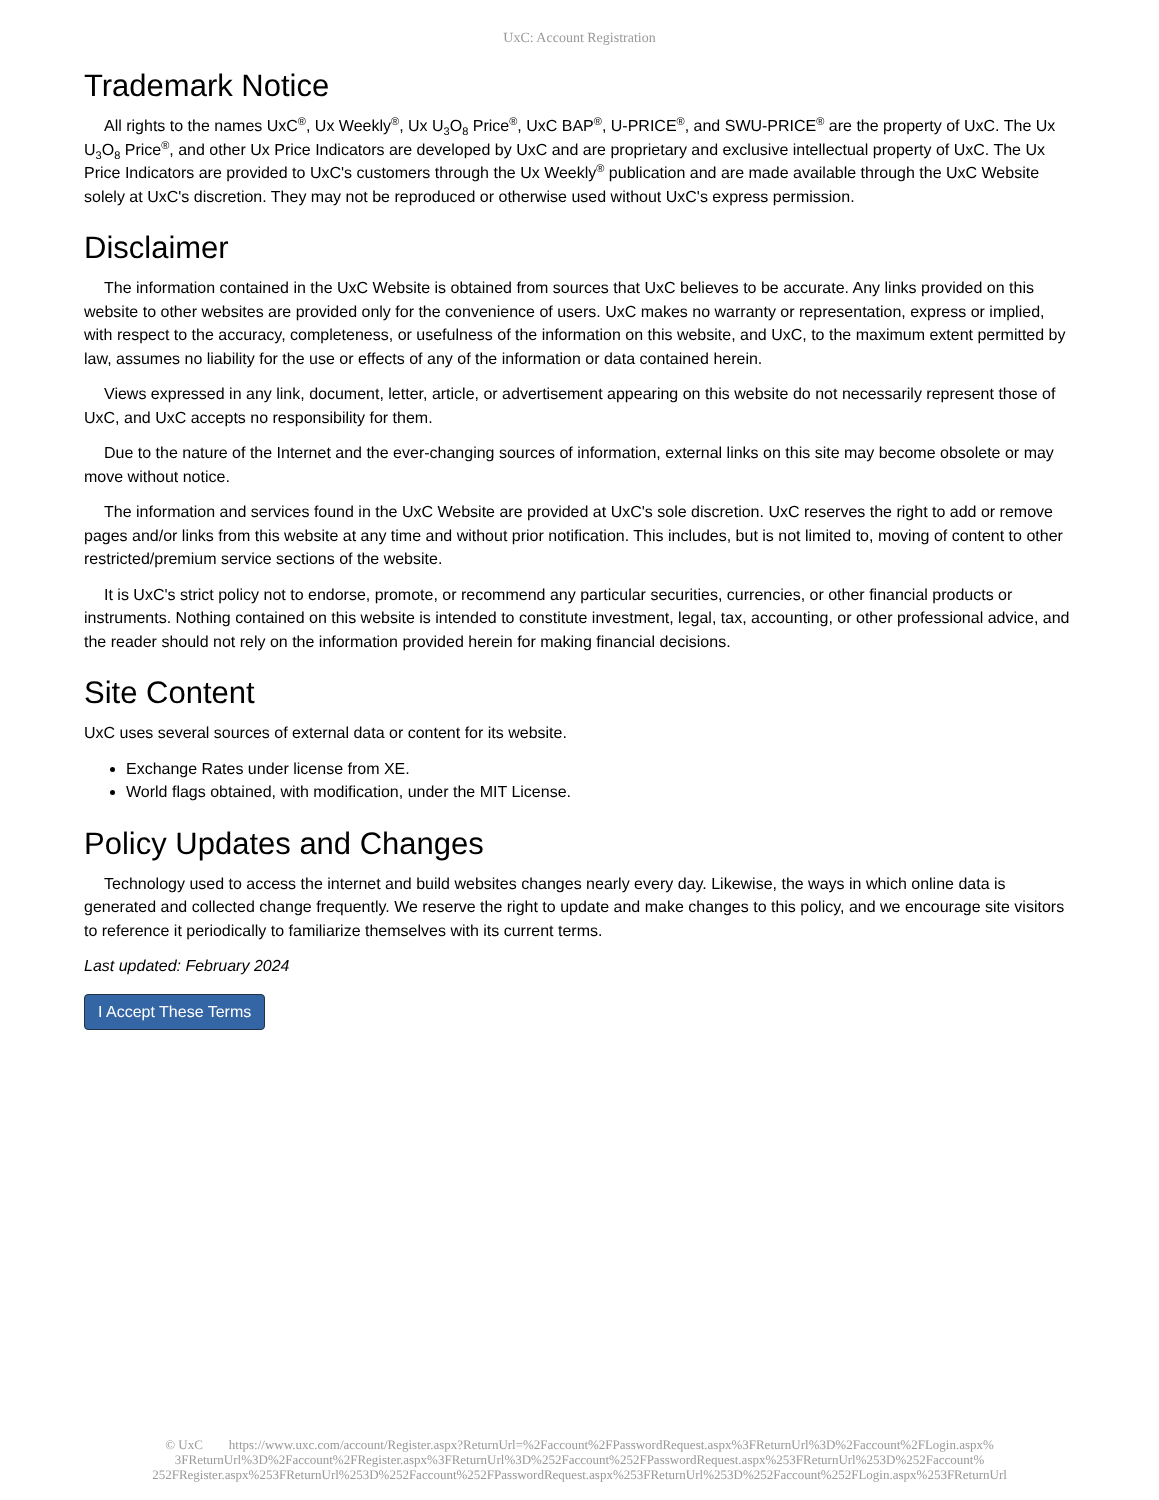UxC: Account Registration
Trademark Notice
All rights to the names UxC<sup>®</sup>, Ux Weekly<sup>®</sup>, Ux U<sub>3</sub>O<sub>8</sub> Price<sup>®</sup>, UxC BAP<sup>®</sup>, U-PRICE<sup>®</sup>, and SWU-PRICE<sup>®</sup> are the property of UxC. The Ux U<sub>3</sub>O<sub>8</sub> Price<sup>®</sup>, and other Ux Price Indicators are developed by UxC and are proprietary and exclusive intellectual property of UxC. The Ux Price Indicators are provided to UxC's customers through the Ux Weekly<sup>®</sup> publication and are made available through the UxC Website solely at UxC's discretion. They may not be reproduced or otherwise used without UxC's express permission.
Disclaimer
The information contained in the UxC Website is obtained from sources that UxC believes to be accurate. Any links provided on this website to other websites are provided only for the convenience of users. UxC makes no warranty or representation, express or implied, with respect to the accuracy, completeness, or usefulness of the information on this website, and UxC, to the maximum extent permitted by law, assumes no liability for the use or effects of any of the information or data contained herein.
Views expressed in any link, document, letter, article, or advertisement appearing on this website do not necessarily represent those of UxC, and UxC accepts no responsibility for them.
Due to the nature of the Internet and the ever-changing sources of information, external links on this site may become obsolete or may move without notice.
The information and services found in the UxC Website are provided at UxC's sole discretion. UxC reserves the right to add or remove pages and/or links from this website at any time and without prior notification. This includes, but is not limited to, moving of content to other restricted/premium service sections of the website.
It is UxC's strict policy not to endorse, promote, or recommend any particular securities, currencies, or other financial products or instruments. Nothing contained on this website is intended to constitute investment, legal, tax, accounting, or other professional advice, and the reader should not rely on the information provided herein for making financial decisions.
Site Content
UxC uses several sources of external data or content for its website.
Exchange Rates under license from XE.
World flags obtained, with modification, under the MIT License.
Policy Updates and Changes
Technology used to access the internet and build websites changes nearly every day. Likewise, the ways in which online data is generated and collected change frequently. We reserve the right to update and make changes to this policy, and we encourage site visitors to reference it periodically to familiarize themselves with its current terms.
Last updated: February 2024
I Accept These Terms
© UxC https://www.uxc.com/account/Register.aspx?ReturnUrl=%2Faccount%2FPasswordRequest.aspx%3FReturnUrl%3D%2Faccount%2FLogin.aspx% 3FReturnUrl%3D%2Faccount%2FRegister.aspx%3FReturnUrl%3D%252Faccount%252FPasswordRequest.aspx%253FReturnUrl%253D%252Faccount% 252FRegister.aspx%253FReturnUrl%253D%252Faccount%252FPasswordRequest.aspx%253FReturnUrl%253D%252Faccount%252FLogin.aspx%253FReturnUrl